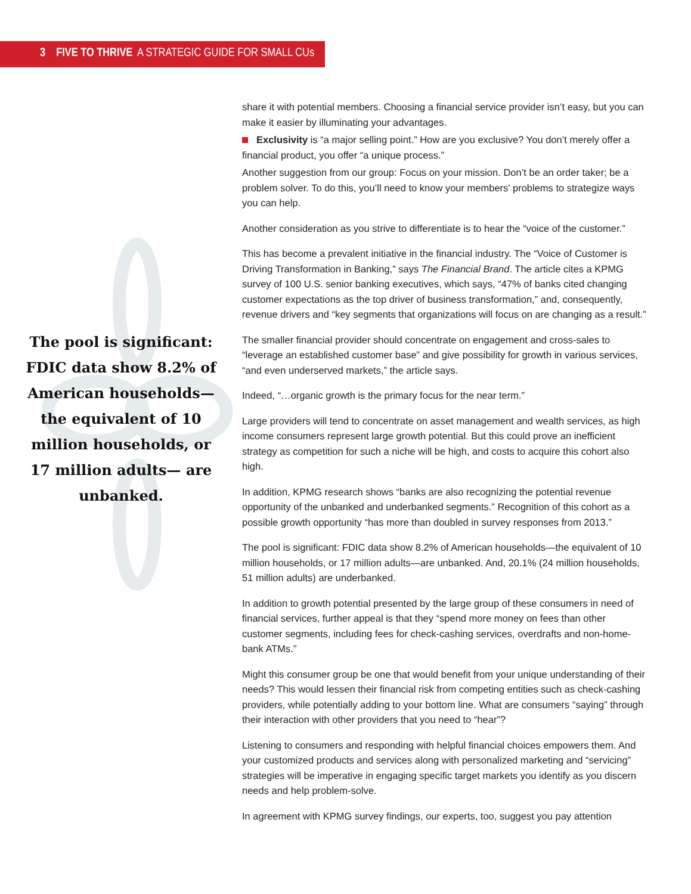3 FIVE TO THRIVE A STRATEGIC GUIDE FOR SMALL CUs
The pool is significant: FDIC data show 8.2% of American households— the equivalent of 10 million households, or 17 million adults— are unbanked.
share it with potential members. Choosing a financial service provider isn’t easy, but you can make it easier by illuminating your advantages.
Exclusivity is “a major selling point.” How are you exclusive? You don’t merely offer a financial product, you offer “a unique process.”
Another suggestion from our group: Focus on your mission. Don’t be an order taker; be a problem solver. To do this, you’ll need to know your members’ problems to strategize ways you can help.
Another consideration as you strive to differentiate is to hear the “voice of the customer.”
This has become a prevalent initiative in the financial industry. The “Voice of Customer is Driving Transformation in Banking,” says The Financial Brand. The article cites a KPMG survey of 100 U.S. senior banking executives, which says, “47% of banks cited changing customer expectations as the top driver of business transformation,” and, consequently, revenue drivers and “key segments that organizations will focus on are changing as a result.”
The smaller financial provider should concentrate on engagement and cross-sales to “leverage an established customer base” and give possibility for growth in various services, “and even underserved markets,” the article says.
Indeed, “…organic growth is the primary focus for the near term.”
Large providers will tend to concentrate on asset management and wealth services, as high income consumers represent large growth potential. But this could prove an inefficient strategy as competition for such a niche will be high, and costs to acquire this cohort also high.
In addition, KPMG research shows “banks are also recognizing the potential revenue opportunity of the unbanked and underbanked segments.” Recognition of this cohort as a possible growth opportunity “has more than doubled in survey responses from 2013.”
The pool is significant: FDIC data show 8.2% of American households—the equivalent of 10 million households, or 17 million adults—are unbanked. And, 20.1% (24 million households, 51 million adults) are underbanked.
In addition to growth potential presented by the large group of these consumers in need of financial services, further appeal is that they “spend more money on fees than other customer segments, including fees for check-cashing services, overdrafts and non-home-bank ATMs.”
Might this consumer group be one that would benefit from your unique understanding of their needs? This would lessen their financial risk from competing entities such as check-cashing providers, while potentially adding to your bottom line. What are consumers “saying” through their interaction with other providers that you need to “hear”?
Listening to consumers and responding with helpful financial choices empowers them. And your customized products and services along with personalized marketing and “servicing” strategies will be imperative in engaging specific target markets you identify as you discern needs and help problem-solve.
In agreement with KPMG survey findings, our experts, too, suggest you pay attention